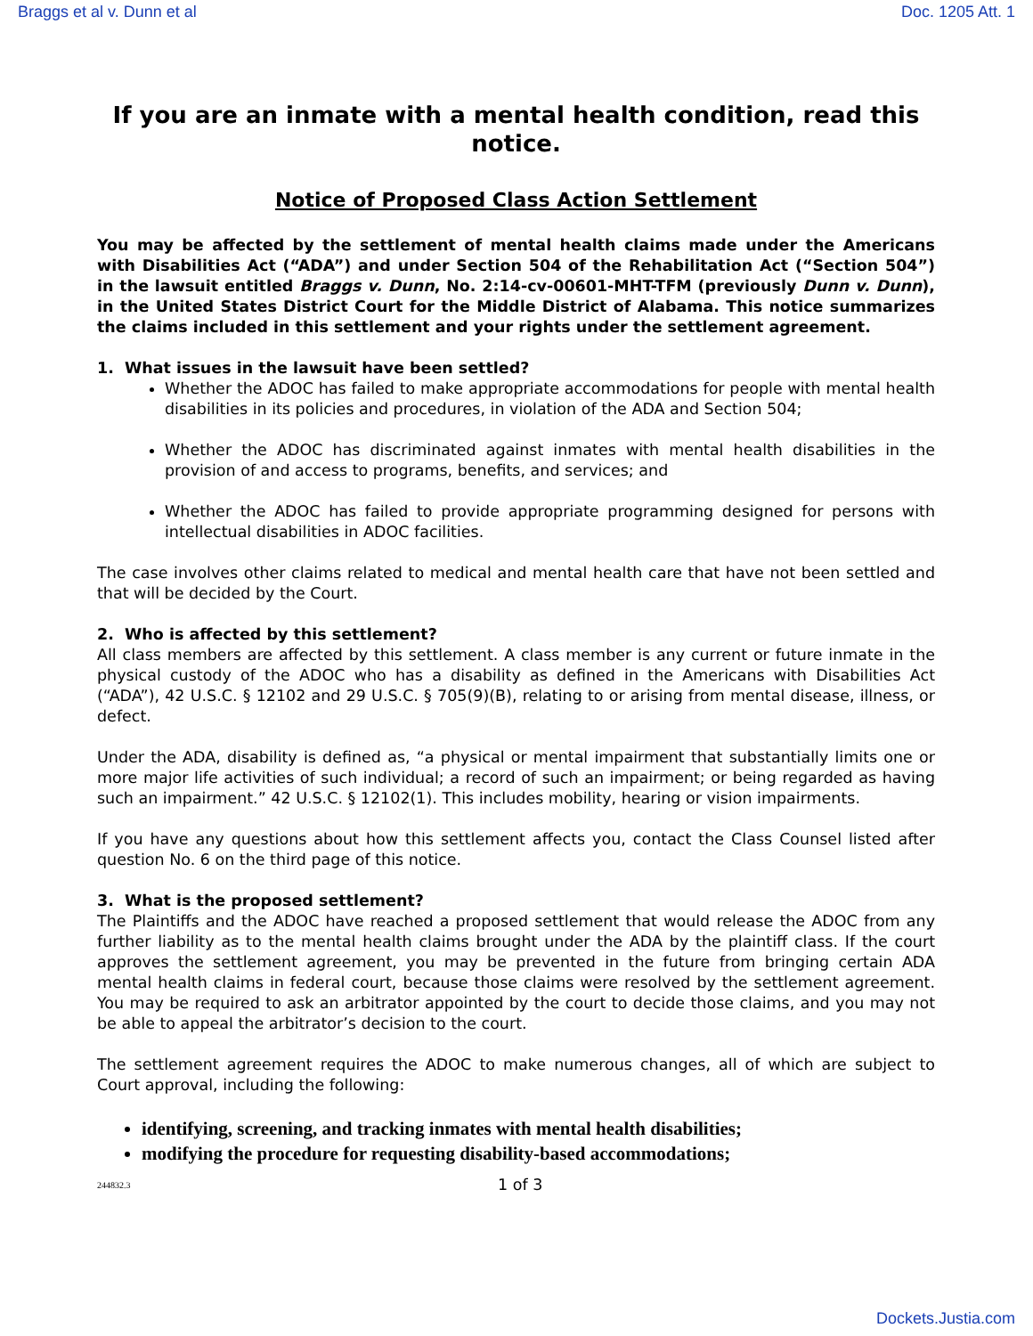Braggs et al v. Dunn et al Doc. 1205 Att. 1
If you are an inmate with a mental health condition, read this notice.
Notice of Proposed Class Action Settlement
You may be affected by the settlement of mental health claims made under the Americans with Disabilities Act (“ADA”) and under Section 504 of the Rehabilitation Act (“Section 504”) in the lawsuit entitled Braggs v. Dunn, No. 2:14-cv-00601-MHT-TFM (previously Dunn v. Dunn), in the United States District Court for the Middle District of Alabama. This notice summarizes the claims included in this settlement and your rights under the settlement agreement.
1. What issues in the lawsuit have been settled?
Whether the ADOC has failed to make appropriate accommodations for people with mental health disabilities in its policies and procedures, in violation of the ADA and Section 504;
Whether the ADOC has discriminated against inmates with mental health disabilities in the provision of and access to programs, benefits, and services; and
Whether the ADOC has failed to provide appropriate programming designed for persons with intellectual disabilities in ADOC facilities.
The case involves other claims related to medical and mental health care that have not been settled and that will be decided by the Court.
2. Who is affected by this settlement?
All class members are affected by this settlement. A class member is any current or future inmate in the physical custody of the ADOC who has a disability as defined in the Americans with Disabilities Act (“ADA”), 42 U.S.C. § 12102 and 29 U.S.C. § 705(9)(B), relating to or arising from mental disease, illness, or defect.
Under the ADA, disability is defined as, “a physical or mental impairment that substantially limits one or more major life activities of such individual; a record of such an impairment; or being regarded as having such an impairment.” 42 U.S.C. § 12102(1). This includes mobility, hearing or vision impairments.
If you have any questions about how this settlement affects you, contact the Class Counsel listed after question No. 6 on the third page of this notice.
3. What is the proposed settlement?
The Plaintiffs and the ADOC have reached a proposed settlement that would release the ADOC from any further liability as to the mental health claims brought under the ADA by the plaintiff class. If the court approves the settlement agreement, you may be prevented in the future from bringing certain ADA mental health claims in federal court, because those claims were resolved by the settlement agreement. You may be required to ask an arbitrator appointed by the court to decide those claims, and you may not be able to appeal the arbitrator’s decision to the court.
The settlement agreement requires the ADOC to make numerous changes, all of which are subject to Court approval, including the following:
identifying, screening, and tracking inmates with mental health disabilities;
modifying the procedure for requesting disability-based accommodations;
244832.3 1 of 3
Dockets.Justia.com